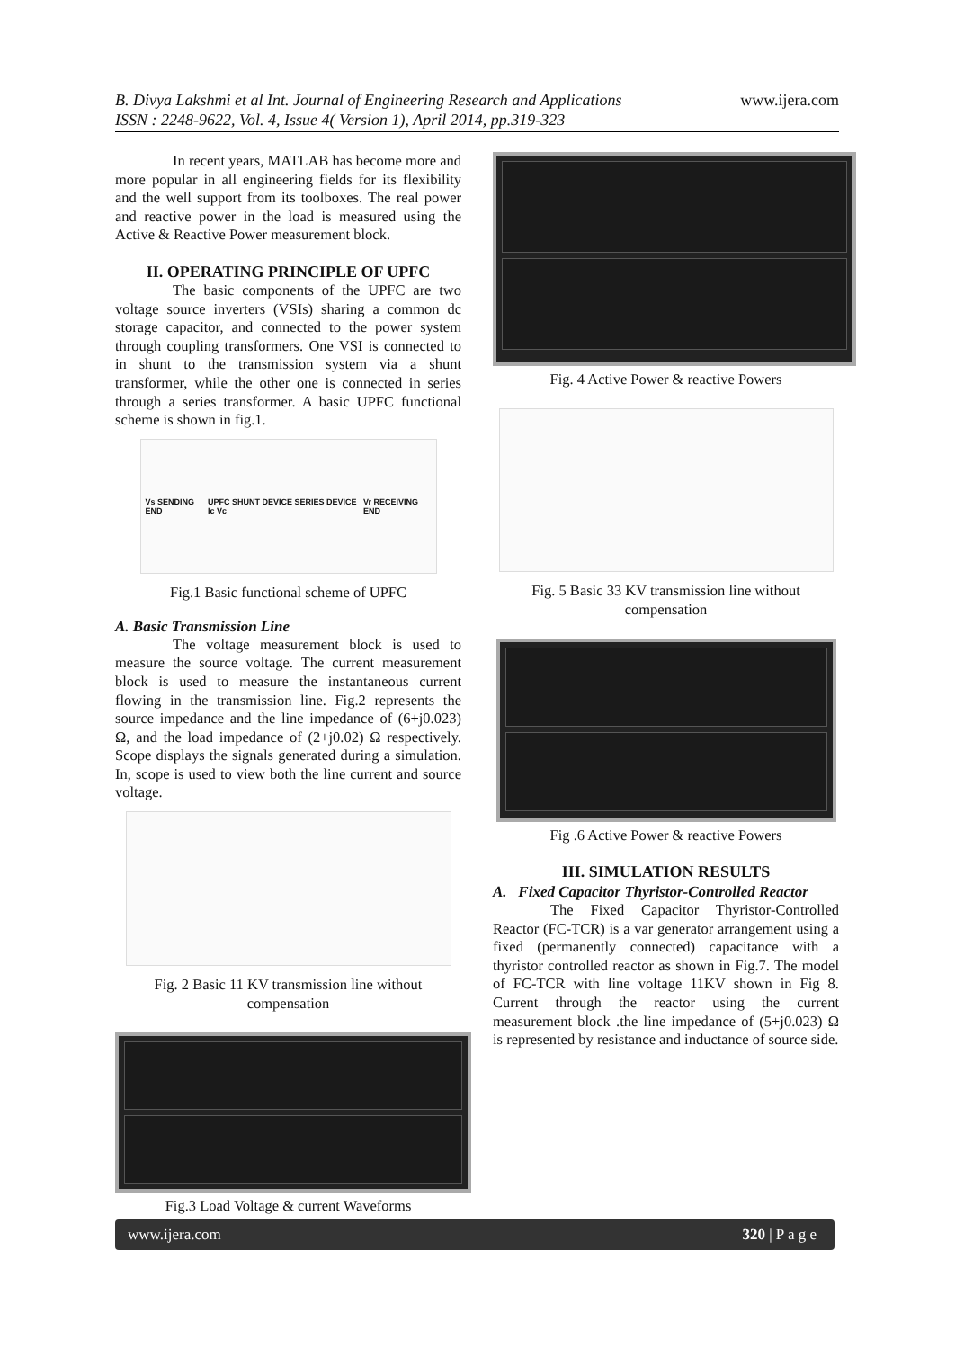B. Divya Lakshmi et al Int. Journal of Engineering Research and Applications
ISSN : 2248-9622, Vol. 4, Issue 4( Version 1), April 2014, pp.319-323
www.ijera.com
In recent years, MATLAB has become more and more popular in all engineering fields for its flexibility and the well support from its toolboxes. The real power and reactive power in the load is measured using the Active & Reactive Power measurement block.
II. OPERATING PRINCIPLE OF UPFC
The basic components of the UPFC are two voltage source inverters (VSIs) sharing a common dc storage capacitor, and connected to the power system through coupling transformers. One VSI is connected to in shunt to the transmission system via a shunt transformer, while the other one is connected in series through a series transformer. A basic UPFC functional scheme is shown in fig.1.
Vs SENDING END UPFC SHUNT DEVICE SERIES DEVICE Ic Vc Vr RECEIVING END
Fig.1 Basic functional scheme of UPFC
A. Basic Transmission Line
The voltage measurement block is used to measure the source voltage. The current measurement block is used to measure the instantaneous current flowing in the transmission line. Fig.2 represents the source impedance and the line impedance of (6+j0.023) Ω, and the load impedance of (2+j0.02) Ω respectively. Scope displays the signals generated during a simulation. In, scope is used to view both the line current and source voltage.
Fig. 2 Basic 11 KV transmission line without compensation
Fig.3 Load Voltage & current Waveforms
Fig. 4 Active Power & reactive Powers
Fig. 5 Basic 33 KV transmission line without compensation
Fig .6 Active Power & reactive Powers
III. SIMULATION RESULTS
A. Fixed Capacitor Thyristor-Controlled Reactor
The Fixed Capacitor Thyristor-Controlled Reactor (FC-TCR) is a var generator arrangement using a fixed (permanently connected) capacitance with a thyristor controlled reactor as shown in Fig.7. The model of FC-TCR with line voltage 11KV shown in Fig 8. Current through the reactor using the current measurement block .the line impedance of (5+j0.023) Ω is represented by resistance and inductance of source side.
www.ijera.com 320 | P a g e